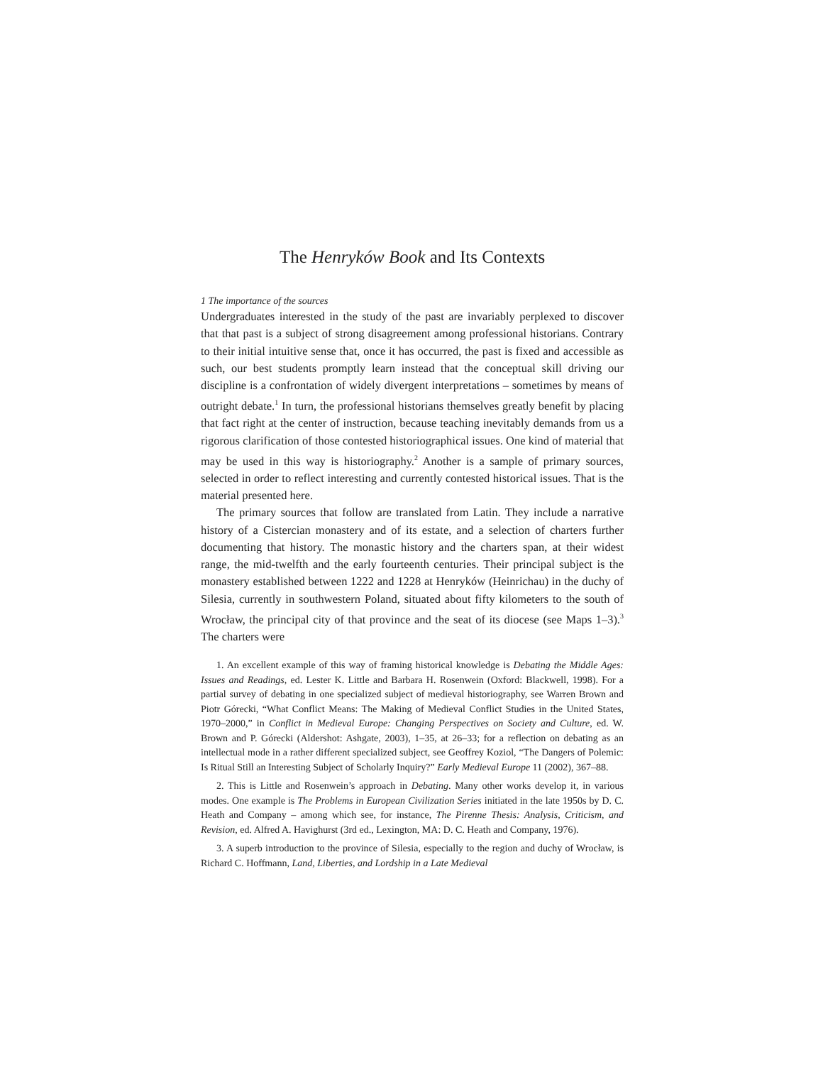The Henryków Book and Its Contexts
1 The importance of the sources
Undergraduates interested in the study of the past are invariably perplexed to discover that that past is a subject of strong disagreement among professional historians. Contrary to their initial intuitive sense that, once it has occurred, the past is fixed and accessible as such, our best students promptly learn instead that the conceptual skill driving our discipline is a confrontation of widely divergent interpretations – sometimes by means of outright debate.<sup>1</sup> In turn, the professional historians themselves greatly benefit by placing that fact right at the center of instruction, because teaching inevitably demands from us a rigorous clarification of those contested historiographical issues. One kind of material that may be used in this way is historiography.<sup>2</sup> Another is a sample of primary sources, selected in order to reflect interesting and currently contested historical issues. That is the material presented here.
The primary sources that follow are translated from Latin. They include a narrative history of a Cistercian monastery and of its estate, and a selection of charters further documenting that history. The monastic history and the charters span, at their widest range, the mid-twelfth and the early fourteenth centuries. Their principal subject is the monastery established between 1222 and 1228 at Henryków (Heinrichau) in the duchy of Silesia, currently in southwestern Poland, situated about fifty kilometers to the south of Wrocław, the principal city of that province and the seat of its diocese (see Maps 1–3).<sup>3</sup> The charters were
1. An excellent example of this way of framing historical knowledge is Debating the Middle Ages: Issues and Readings, ed. Lester K. Little and Barbara H. Rosenwein (Oxford: Blackwell, 1998). For a partial survey of debating in one specialized subject of medieval historiography, see Warren Brown and Piotr Górecki, “What Conflict Means: The Making of Medieval Conflict Studies in the United States, 1970–2000,” in Conflict in Medieval Europe: Changing Perspectives on Society and Culture, ed. W. Brown and P. Górecki (Aldershot: Ashgate, 2003), 1–35, at 26–33; for a reflection on debating as an intellectual mode in a rather different specialized subject, see Geoffrey Koziol, “The Dangers of Polemic: Is Ritual Still an Interesting Subject of Scholarly Inquiry?” Early Medieval Europe 11 (2002), 367–88.
2. This is Little and Rosenwein’s approach in Debating. Many other works develop it, in various modes. One example is The Problems in European Civilization Series initiated in the late 1950s by D. C. Heath and Company – among which see, for instance, The Pirenne Thesis: Analysis, Criticism, and Revision, ed. Alfred A. Havighurst (3rd ed., Lexington, MA: D. C. Heath and Company, 1976).
3. A superb introduction to the province of Silesia, especially to the region and duchy of Wrocław, is Richard C. Hoffmann, Land, Liberties, and Lordship in a Late Medieval